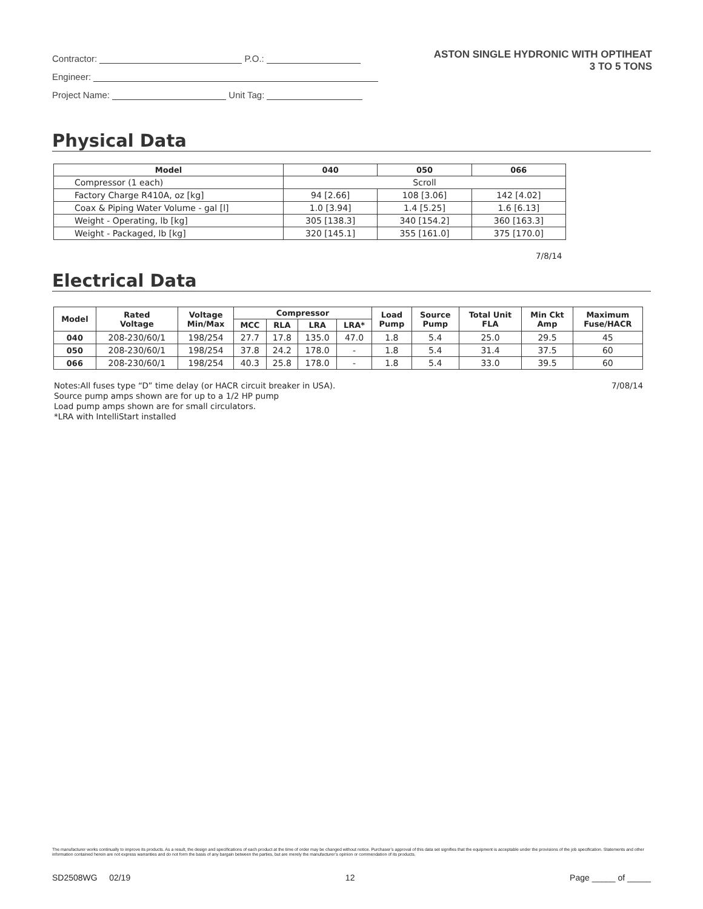ASTON SINGLE HYDRONIC WITH OPTIHEAT
3 TO 5 TONS
Contractor: P.O.:
Engineer:
Project Name: Unit Tag:
Physical Data
| Model | 040 | 050 | 066 |
| --- | --- | --- | --- |
| Compressor (1 each) | Scroll | | |
| Factory Charge R410A, oz [kg] | 94 [2.66] | 108 [3.06] | 142 [4.02] |
| Coax & Piping Water Volume - gal [l] | 1.0 [3.94] | 1.4 [5.25] | 1.6 [6.13] |
| Weight - Operating, lb [kg] | 305 [138.3] | 340 [154.2] | 360 [163.3] |
| Weight - Packaged, lb [kg] | 320 [145.1] | 355 [161.0] | 375 [170.0] |
7/8/14
Electrical Data
| Model | Rated Voltage | Voltage Min/Max | Compressor | | | | Load Pump | Source Pump | Total Unit FLA | Min Ckt Amp | Maximum Fuse/HACR |
| --- | --- | --- | --- | --- | --- | --- | --- | --- | --- | --- | --- |
| | | | MCC | RLA | LRA | LRA* | | | | | |
| 040 | 208-230/60/1 | 198/254 | 27.7 | 17.8 | 135.0 | 47.0 | 1.8 | 5.4 | 25.0 | 29.5 | 45 |
| 050 | 208-230/60/1 | 198/254 | 37.8 | 24.2 | 178.0 | - | 1.8 | 5.4 | 31.4 | 37.5 | 60 |
| 066 | 208-230/60/1 | 198/254 | 40.3 | 25.8 | 178.0 | - | 1.8 | 5.4 | 33.0 | 39.5 | 60 |
7/08/14 Notes:All fuses type “D” time delay (or HACR circuit breaker in USA).
Source pump amps shown are for up to a 1/2 HP pump
Load pump amps shown are for small circulators.
*LRA with IntelliStart installed
The manufacturer works continually to improve its products. As a result, the design and specifications of each product at the time of order may be changed without notice. Purchaser’s approval of this data set signifies that the equipment is acceptable under the provisions of the job specification. Statements and other information contained herein are not express warranties and do not form the basis of any bargain between the parties, but are merely the manufacturer’s opinion or commendation of its products.
SD2508WG 02/19 12 Page _____ of _____